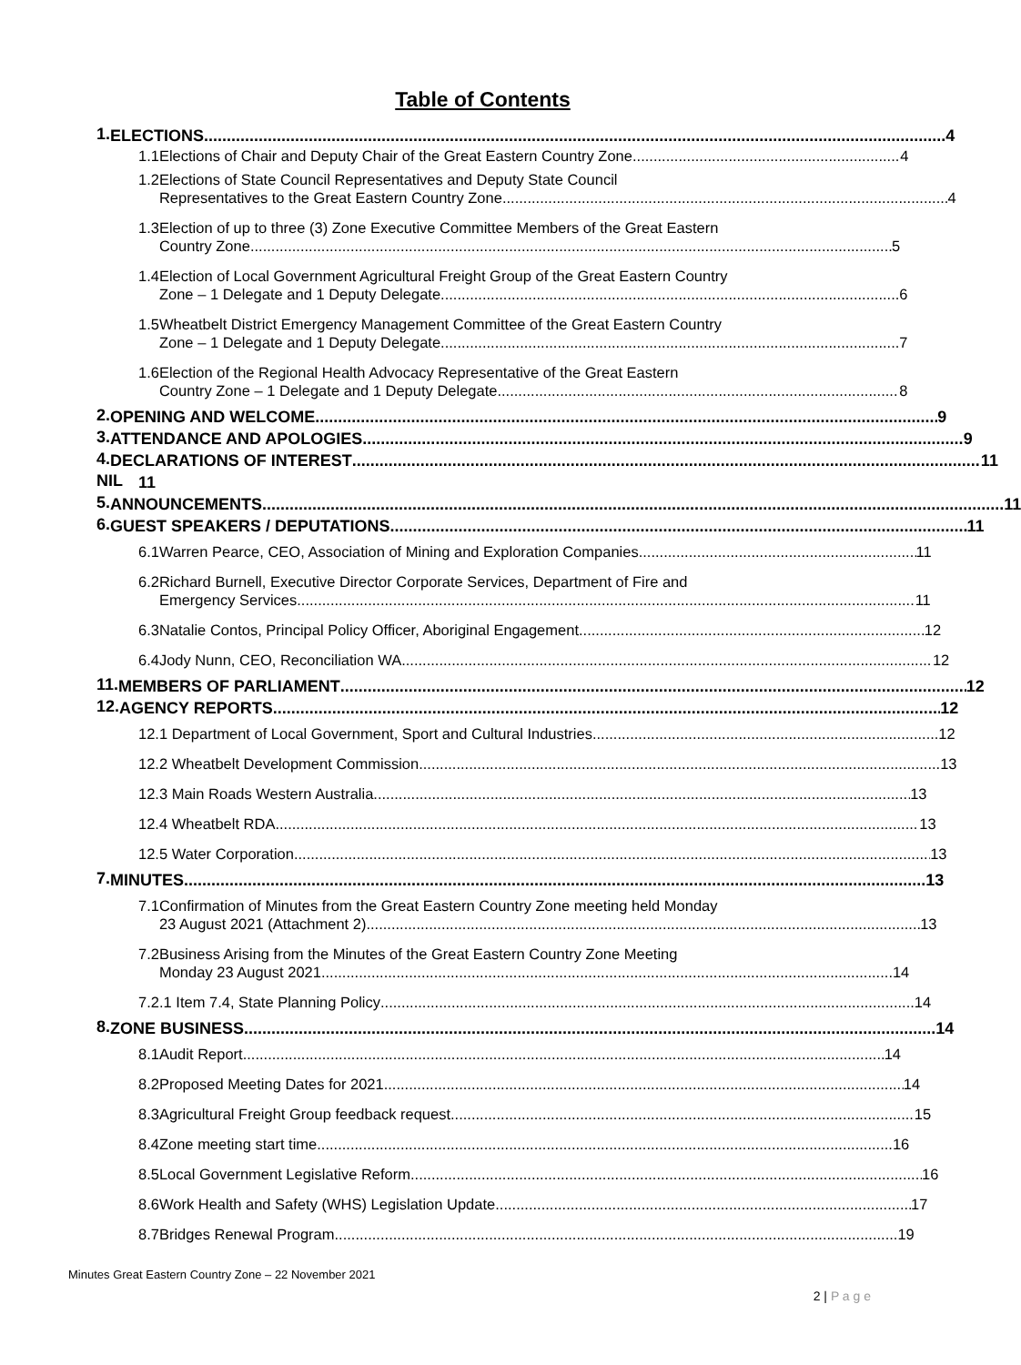Table of Contents
1.
ELECTIONS 4
1.1 Elections of Chair and Deputy Chair of the Great Eastern Country Zone 4
1.2 Elections of State Council Representatives and Deputy State Council
Representatives to the Great Eastern Country Zone 4
1.3 Election of up to three (3) Zone Executive Committee Members of the Great Eastern
Country Zone 5
1.4 Election of Local Government Agricultural Freight Group of the Great Eastern Country
Zone – 1 Delegate and 1 Deputy Delegate 6
1.5 Wheatbelt District Emergency Management Committee of the Great Eastern Country
Zone – 1 Delegate and 1 Deputy Delegate 7
1.6 Election of the Regional Health Advocacy Representative of the Great Eastern
Country Zone – 1 Delegate and 1 Deputy Delegate 8
2.
OPENING AND WELCOME 9
3.
ATTENDANCE AND APOLOGIES 9
4.
DECLARATIONS OF INTEREST 11
NIL
11
5.
ANNOUNCEMENTS 11
6.
GUEST SPEAKERS / DEPUTATIONS 11
6.1 Warren Pearce, CEO, Association of Mining and Exploration Companies 11
6.2 Richard Burnell, Executive Director Corporate Services, Department of Fire and
Emergency Services 11
6.3 Natalie Contos, Principal Policy Officer, Aboriginal Engagement 12
6.4 Jody Nunn, CEO, Reconciliation WA 12
11.
MEMBERS OF PARLIAMENT 12
12.
AGENCY REPORTS 12
12.1 Department of Local Government, Sport and Cultural Industries 12
12.2 Wheatbelt Development Commission 13
12.3 Main Roads Western Australia 13
12.4 Wheatbelt RDA 13
12.5 Water Corporation 13
7.
MINUTES 13
7.1 Confirmation of Minutes from the Great Eastern Country Zone meeting held Monday
23 August 2021 (Attachment 2) 13
7.2 Business Arising from the Minutes of the Great Eastern Country Zone Meeting
Monday 23 August 2021 14
7.2.1 Item 7.4, State Planning Policy 14
8.
ZONE BUSINESS 14
8.1 Audit Report 14
8.2 Proposed Meeting Dates for 2021 14
8.3 Agricultural Freight Group feedback request 15
8.4 Zone meeting start time 16
8.5 Local Government Legislative Reform 16
8.6 Work Health and Safety (WHS) Legislation Update 17
8.7 Bridges Renewal Program 19
Minutes Great Eastern Country Zone – 22 November 2021
2 | P a g e